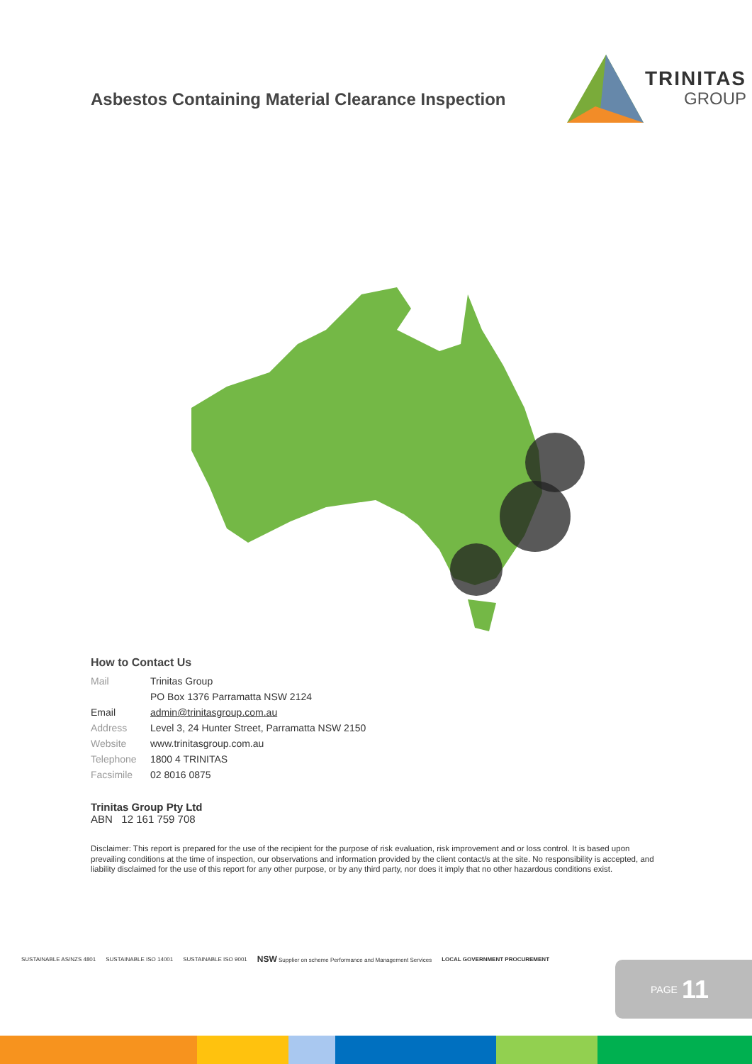Asbestos Containing Material Clearance Inspection
TRINITAS
GROUP
How to Contact Us
| Mail | Trinitas Group |
| | PO Box 1376 Parramatta NSW 2124 |
| Email | admin@trinitasgroup.com.au |
| Address | Level 3, 24 Hunter Street, Parramatta NSW 2150 |
| Website | www.trinitasgroup.com.au |
| Telephone | 1800 4 TRINITAS |
| Facsimile | 02 8016 0875 |
Trinitas Group Pty Ltd
ABN 12 161 759 708
Disclaimer: This report is prepared for the use of the recipient for the purpose of risk evaluation, risk improvement and or loss control. It is based upon prevailing conditions at the time of inspection, our observations and information provided by the client contact/s at the site. No responsibility is accepted, and liability disclaimed for the use of this report for any other purpose, or by any third party, nor does it imply that no other hazardous conditions exist.
SUSTAINABLE AS/NZS 4801 SUSTAINABLE ISO 14001 SUSTAINABLE ISO 9001
NSW Supplier on scheme Performance and Management Services
LOCAL GOVERNMENT PROCUREMENT
PAGE 11